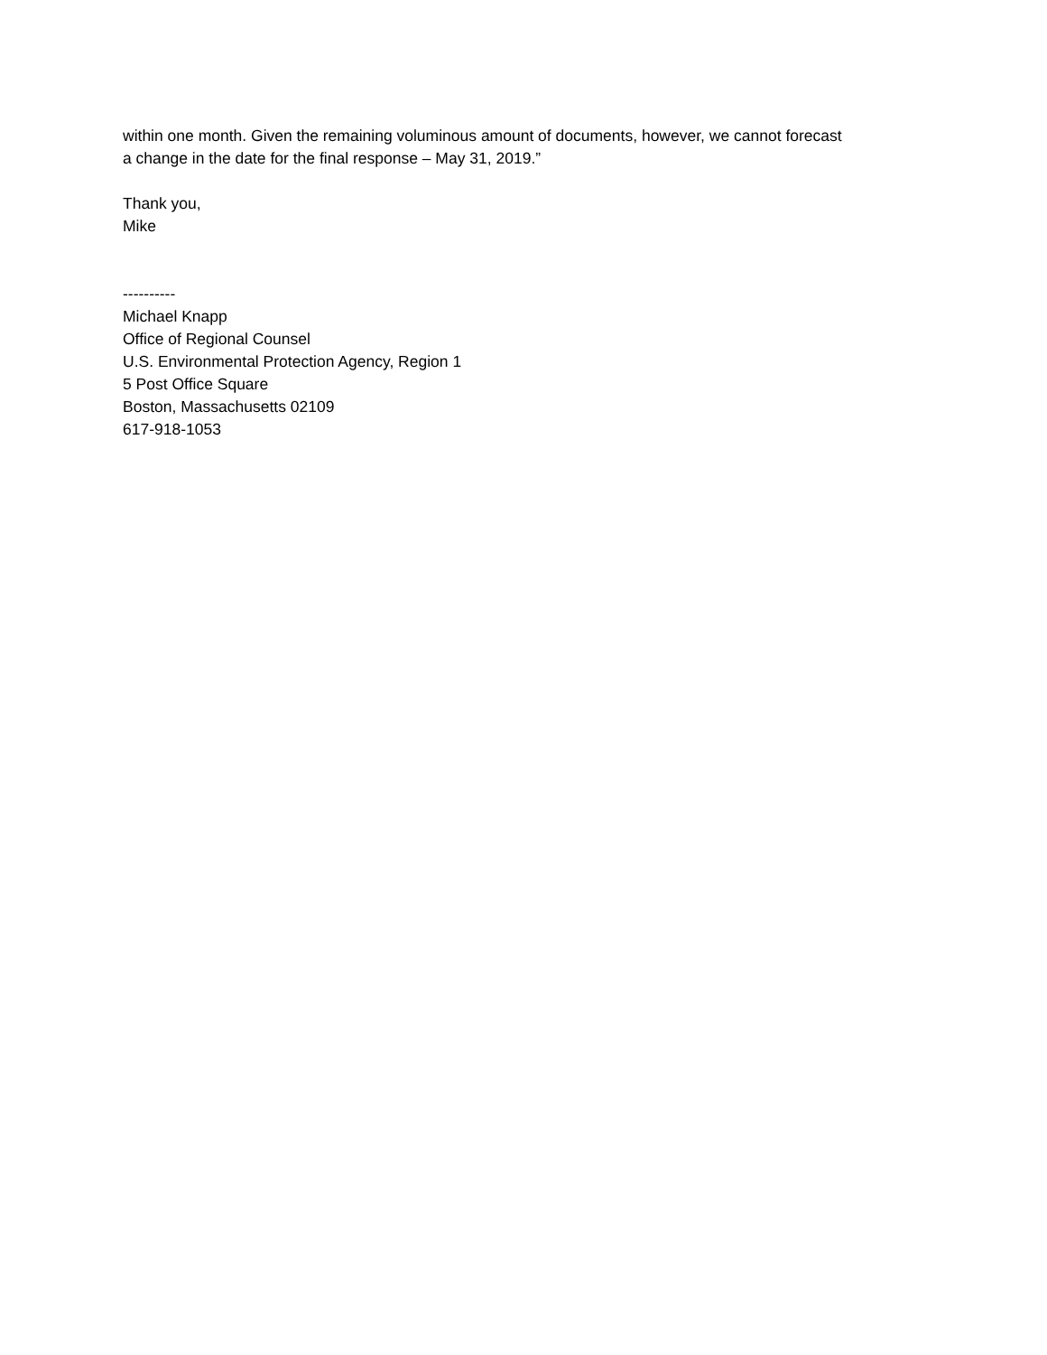within one month. Given the remaining voluminous amount of documents, however, we cannot forecast
a change in the date for the final response – May 31, 2019.”
Thank you,
Mike
----------
Michael Knapp
Office of Regional Counsel
U.S. Environmental Protection Agency, Region 1
5 Post Office Square
Boston, Massachusetts 02109
617-918-1053